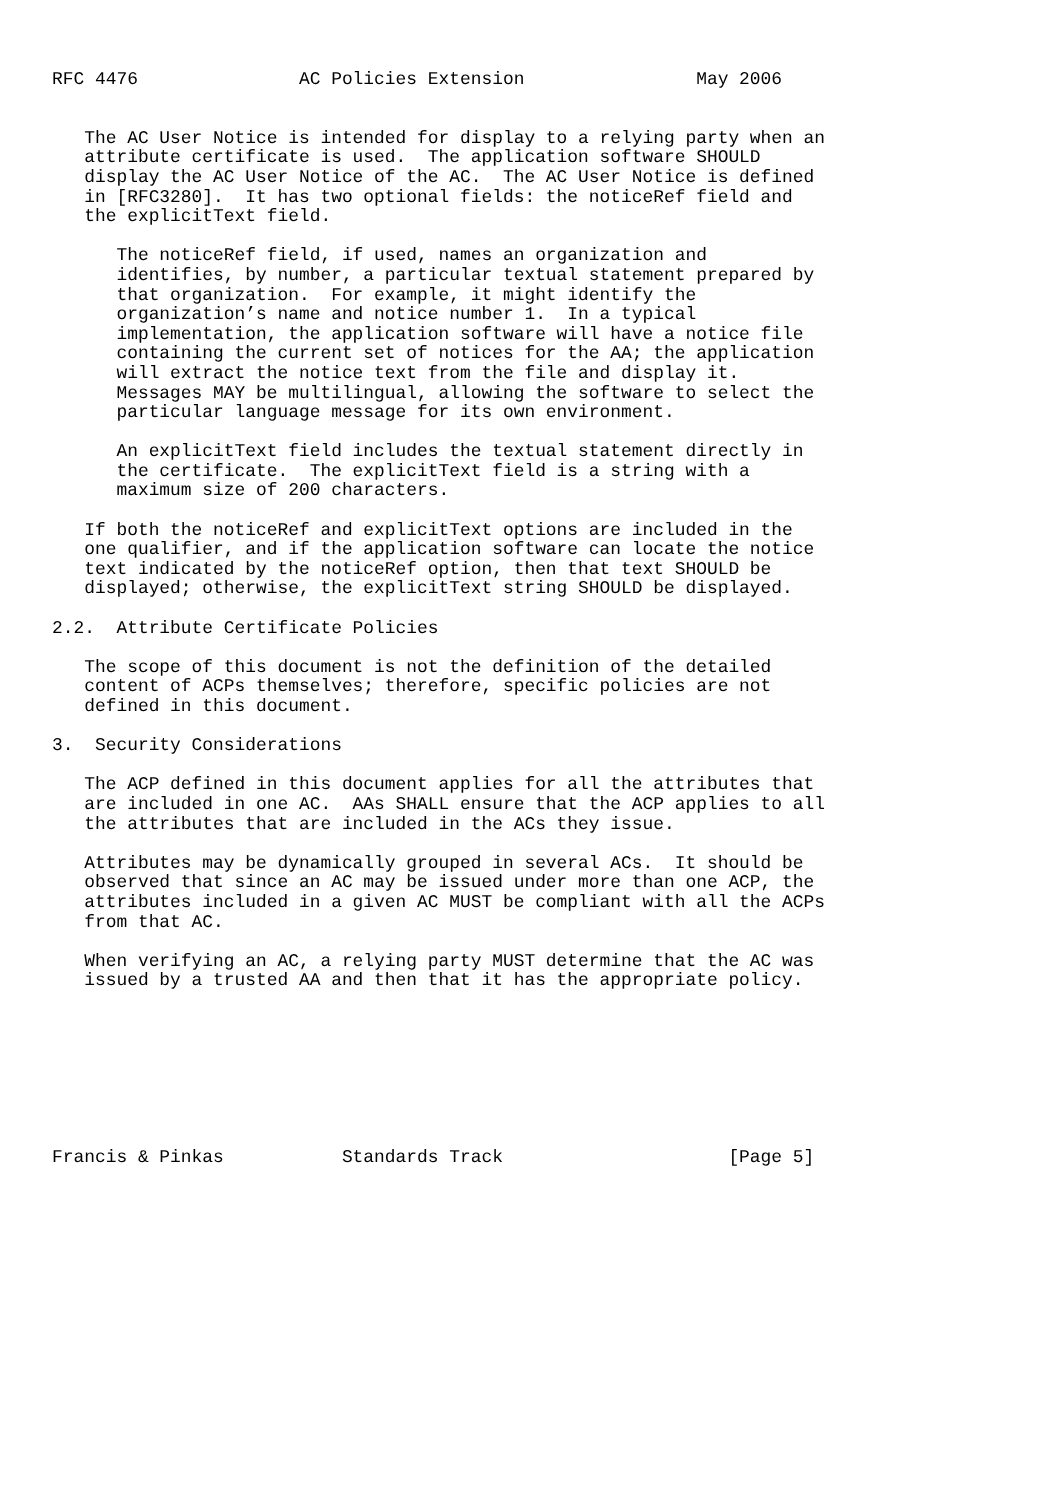RFC 4476               AC Policies Extension                May 2006


   The AC User Notice is intended for display to a relying party when an
   attribute certificate is used.  The application software SHOULD
   display the AC User Notice of the AC.  The AC User Notice is defined
   in [RFC3280].  It has two optional fields: the noticeRef field and
   the explicitText field.

      The noticeRef field, if used, names an organization and
      identifies, by number, a particular textual statement prepared by
      that organization.  For example, it might identify the
      organization’s name and notice number 1.  In a typical
      implementation, the application software will have a notice file
      containing the current set of notices for the AA; the application
      will extract the notice text from the file and display it.
      Messages MAY be multilingual, allowing the software to select the
      particular language message for its own environment.

      An explicitText field includes the textual statement directly in
      the certificate.  The explicitText field is a string with a
      maximum size of 200 characters.

   If both the noticeRef and explicitText options are included in the
   one qualifier, and if the application software can locate the notice
   text indicated by the noticeRef option, then that text SHOULD be
   displayed; otherwise, the explicitText string SHOULD be displayed.

2.2.  Attribute Certificate Policies

   The scope of this document is not the definition of the detailed
   content of ACPs themselves; therefore, specific policies are not
   defined in this document.

3.  Security Considerations

   The ACP defined in this document applies for all the attributes that
   are included in one AC.  AAs SHALL ensure that the ACP applies to all
   the attributes that are included in the ACs they issue.

   Attributes may be dynamically grouped in several ACs.  It should be
   observed that since an AC may be issued under more than one ACP, the
   attributes included in a given AC MUST be compliant with all the ACPs
   from that AC.

   When verifying an AC, a relying party MUST determine that the AC was
   issued by a trusted AA and then that it has the appropriate policy.








Francis & Pinkas           Standards Track                     [Page 5]